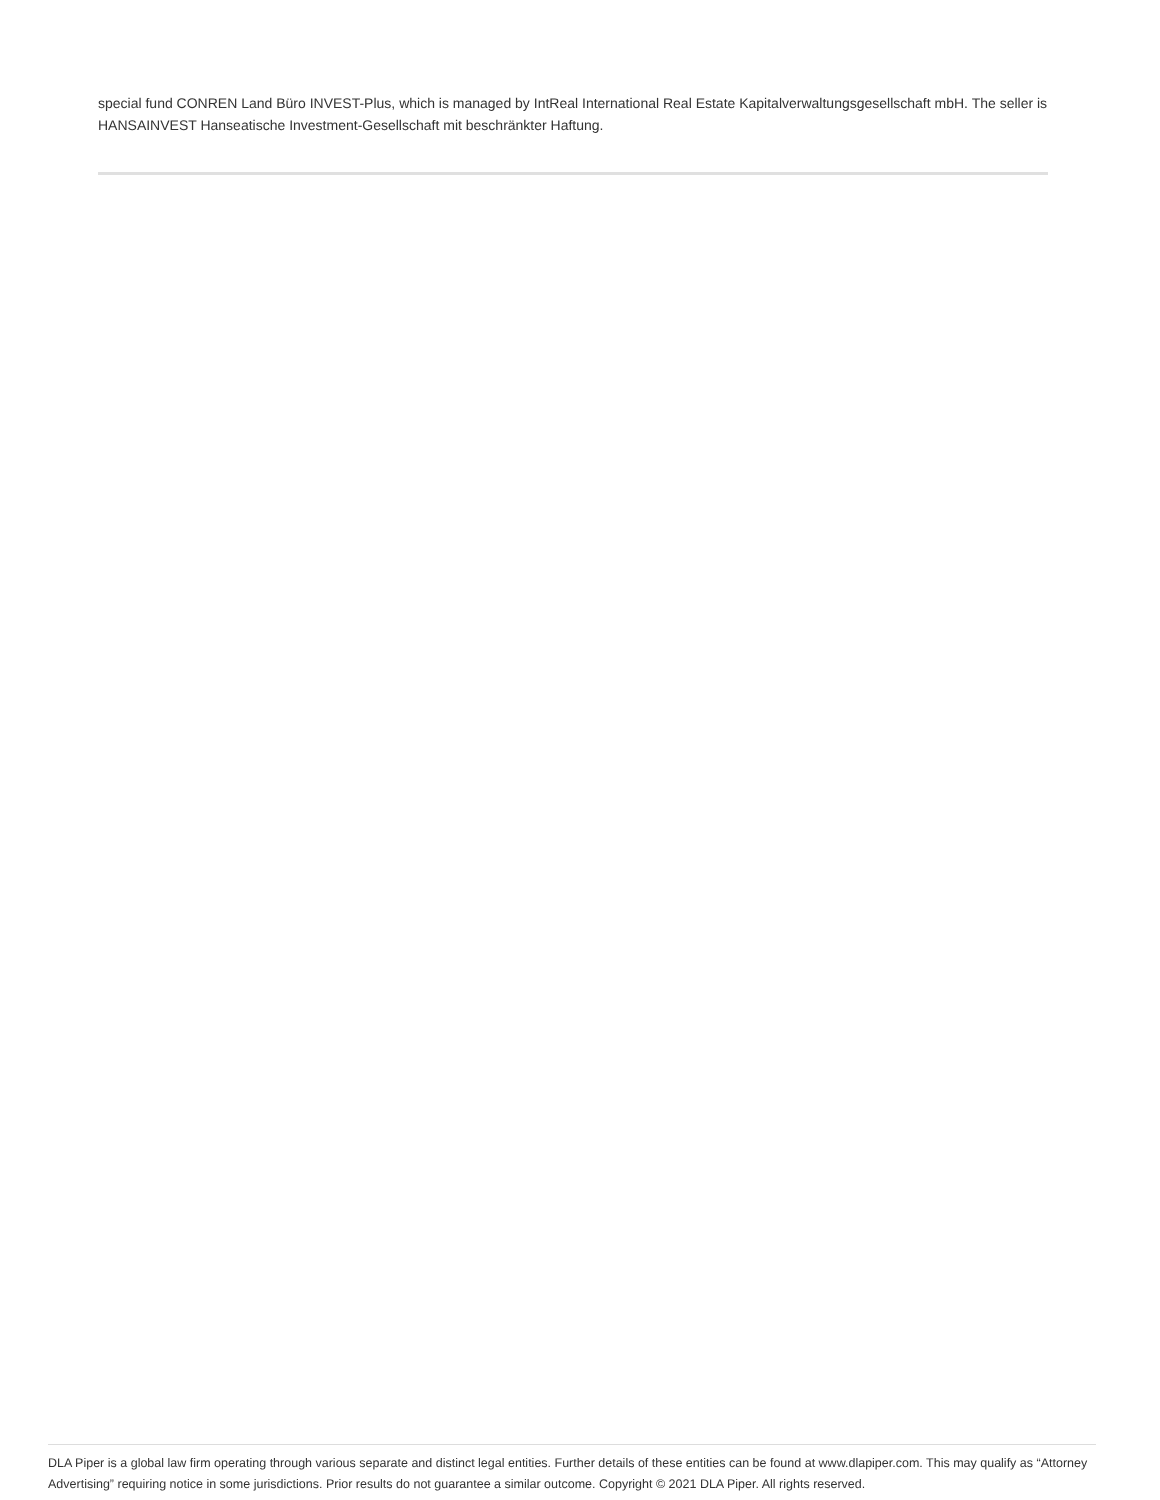special fund CONREN Land Büro INVEST-Plus, which is managed by IntReal International Real Estate Kapitalverwaltungsgesellschaft mbH. The seller is HANSAINVEST Hanseatische Investment-Gesellschaft mit beschränkter Haftung.
DLA Piper is a global law firm operating through various separate and distinct legal entities. Further details of these entities can be found at www.dlapiper.com. This may qualify as “Attorney Advertising” requiring notice in some jurisdictions. Prior results do not guarantee a similar outcome. Copyright © 2021 DLA Piper. All rights reserved.